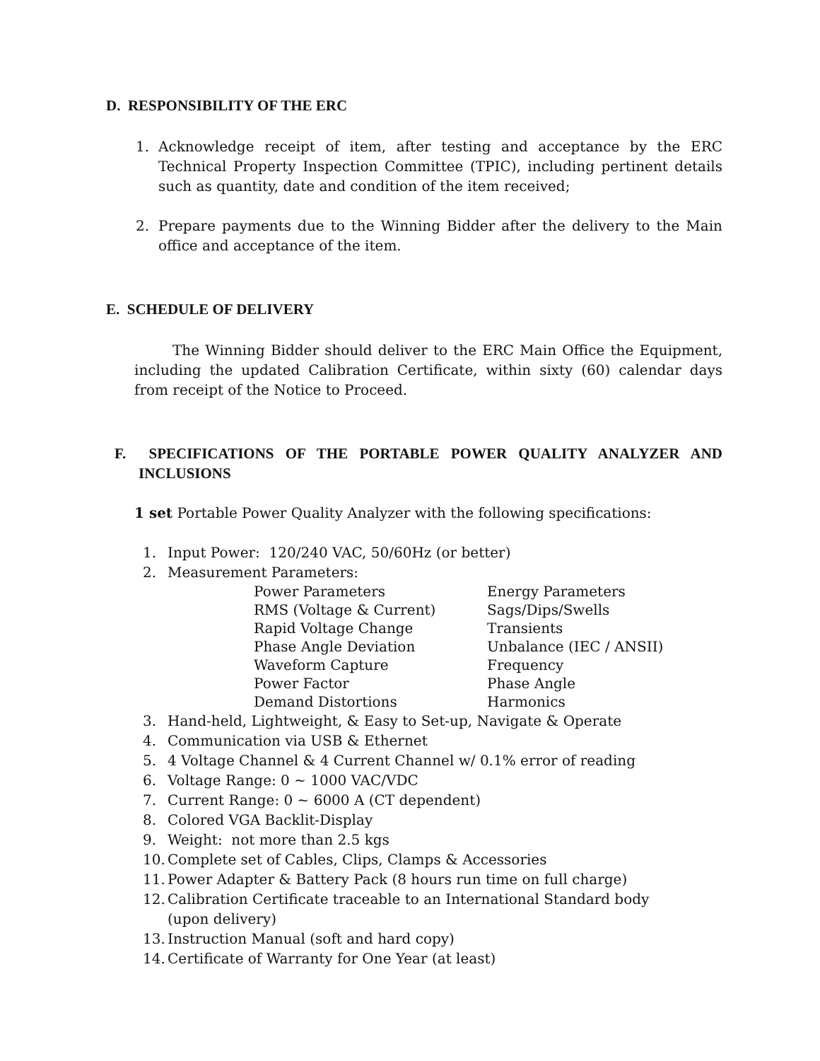D. RESPONSIBILITY OF THE ERC
1. Acknowledge receipt of item, after testing and acceptance by the ERC Technical Property Inspection Committee (TPIC), including pertinent details such as quantity, date and condition of the item received;
2. Prepare payments due to the Winning Bidder after the delivery to the Main office and acceptance of the item.
E. SCHEDULE OF DELIVERY
The Winning Bidder should deliver to the ERC Main Office the Equipment, including the updated Calibration Certificate, within sixty (60) calendar days from receipt of the Notice to Proceed.
F. SPECIFICATIONS OF THE PORTABLE POWER QUALITY ANALYZER AND INCLUSIONS
1 set Portable Power Quality Analyzer with the following specifications:
1. Input Power: 120/240 VAC, 50/60Hz (or better)
2. Measurement Parameters:
Power Parameters Energy Parameters RMS (Voltage & Current) Sags/Dips/Swells Rapid Voltage Change Transients Phase Angle Deviation Unbalance (IEC / ANSII) Waveform Capture Frequency Power Factor Phase Angle Demand Distortions Harmonics
3. Hand-held, Lightweight, & Easy to Set-up, Navigate & Operate
4. Communication via USB & Ethernet
5. 4 Voltage Channel & 4 Current Channel w/ 0.1% error of reading
6. Voltage Range: 0 ~ 1000 VAC/VDC
7. Current Range: 0 ~ 6000 A (CT dependent)
8. Colored VGA Backlit-Display
9. Weight: not more than 2.5 kgs
10. Complete set of Cables, Clips, Clamps & Accessories
11. Power Adapter & Battery Pack (8 hours run time on full charge)
12. Calibration Certificate traceable to an International Standard body
(upon delivery)
13. Instruction Manual (soft and hard copy)
14. Certificate of Warranty for One Year (at least)